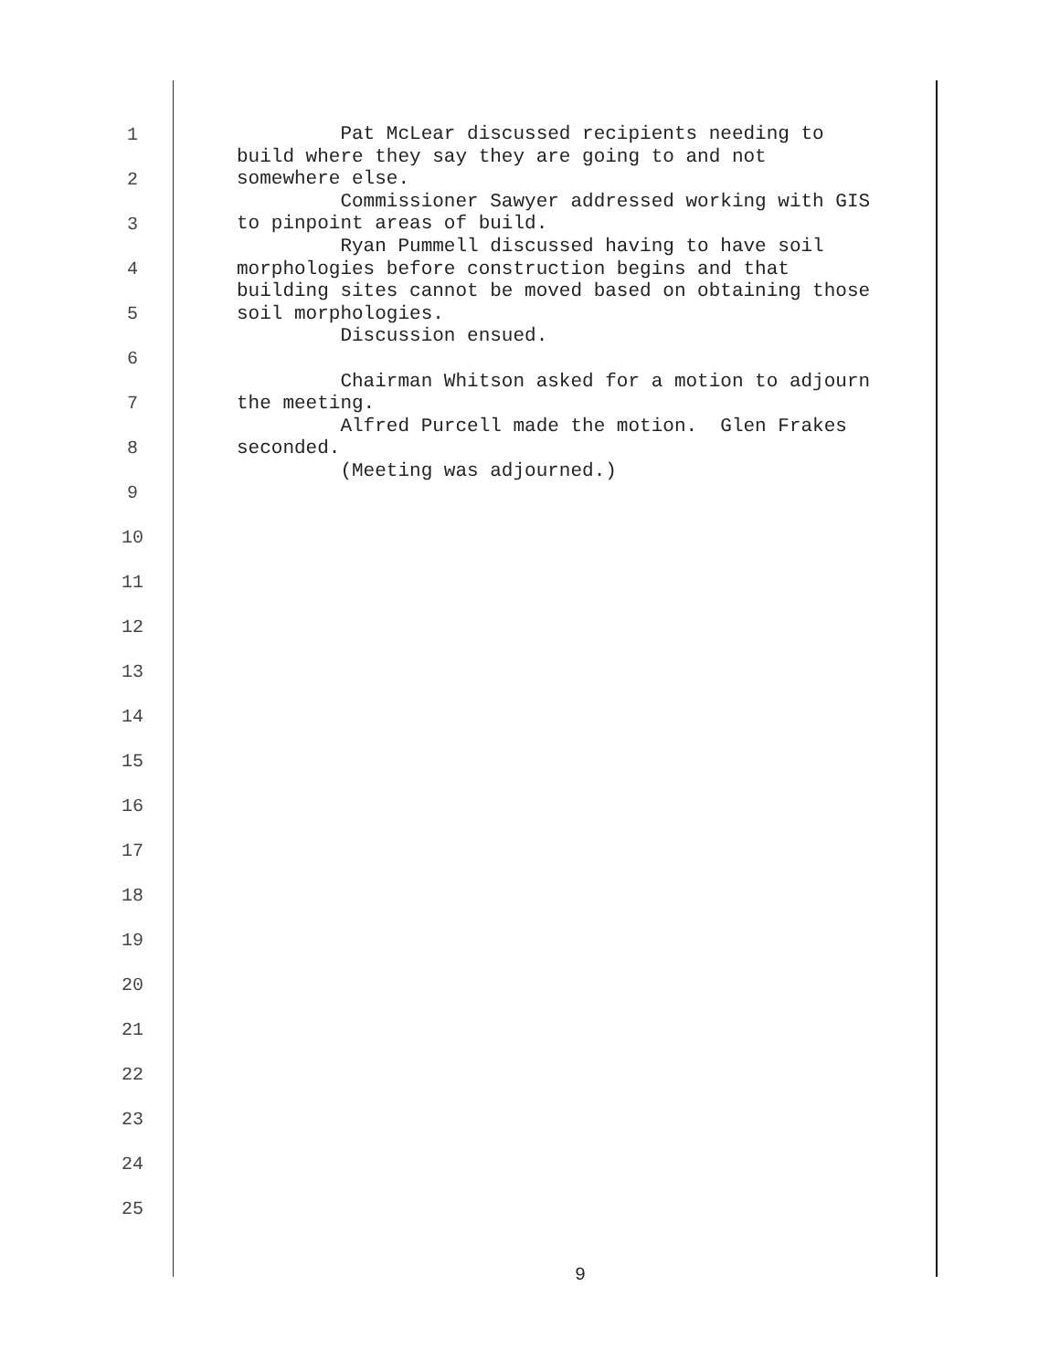1
2
3
4
5
6
7
8
9
10
11
12
13
14
15
16
17
18
19
20
21
22
23
24
25
Pat McLear discussed recipients needing to build where they say they are going to and not somewhere else. Commissioner Sawyer addressed working with GIS to pinpoint areas of build. Ryan Pummell discussed having to have soil morphologies before construction begins and that building sites cannot be moved based on obtaining those soil morphologies. Discussion ensued. Chairman Whitson asked for a motion to adjourn the meeting. Alfred Purcell made the motion. Glen Frakes seconded. (Meeting was adjourned.)
9